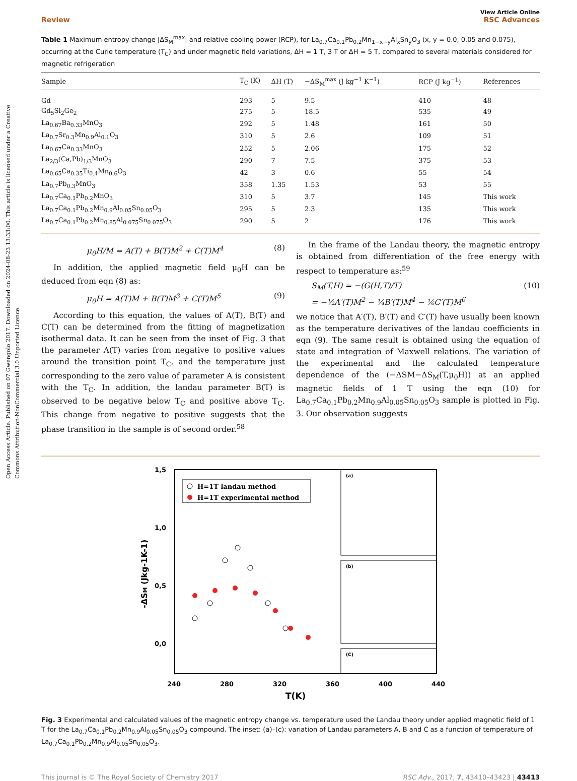Open Access Article. Published on 07 Gwengolo 2017. Downloaded on 2024-08-23 13:33:00. This article is licensed under a Creative Commons Attribution-NonCommercial 3.0 Unported Licence.
View Article Online
Review RSC Advances
Table 1 Maximum entropy change |ΔS<sub>M</sub><sup>max</sup>| and relative cooling power (RCP), for La<sub>0.7</sub>Ca<sub>0.1</sub>Pb<sub>0.2</sub>Mn<sub>1−x−y</sub>Al<sub>x</sub>Sn<sub>y</sub>O<sub>3</sub> (x, y = 0.0, 0.05 and 0.075), occurring at the Curie temperature (T<sub>C</sub>) and under magnetic field variations, ΔH = 1 T, 3 T or ΔH = 5 T, compared to several materials considered for magnetic refrigeration
| Sample | T<sub>C</sub> (K) | ΔH (T) | −ΔS<sub>M</sub><sup>max</sup> (J kg<sup>−1</sup> K<sup>−1</sup>) | RCP (J kg<sup>−1</sup>) | References |
| --- | --- | --- | --- | --- | --- |
| Gd | 293 | 5 | 9.5 | 410 | 48 |
| Gd<sub>5</sub>Si<sub>2</sub>Ge<sub>2</sub> | 275 | 5 | 18.5 | 535 | 49 |
| La<sub>0.67</sub>Ba<sub>0.33</sub>MnO<sub>3</sub> | 292 | 5 | 1.48 | 161 | 50 |
| La<sub>0.7</sub>Sr<sub>0.3</sub>Mn<sub>0.9</sub>Al<sub>0.1</sub>O<sub>3</sub> | 310 | 5 | 2.6 | 109 | 51 |
| La<sub>0.67</sub>Ca<sub>0.33</sub>MnO<sub>3</sub> | 252 | 5 | 2.06 | 175 | 52 |
| La<sub>2/3</sub>(Ca,Pb)<sub>1/3</sub>MnO<sub>3</sub> | 290 | 7 | 7.5 | 375 | 53 |
| La<sub>0.65</sub>Ca<sub>0.35</sub>Ti<sub>0.4</sub>Mn<sub>0.6</sub>O<sub>3</sub> | 42 | 3 | 0.6 | 55 | 54 |
| La<sub>0.7</sub>Pb<sub>0.3</sub>MnO<sub>3</sub> | 358 | 1.35 | 1.53 | 53 | 55 |
| La<sub>0.7</sub>Ca<sub>0.1</sub>Pb<sub>0.2</sub>MnO<sub>3</sub> | 310 | 5 | 3.7 | 145 | This work |
| La<sub>0.7</sub>Ca<sub>0.1</sub>Pb<sub>0.2</sub>Mn<sub>0.9</sub>Al<sub>0.05</sub>Sn<sub>0.05</sub>O<sub>3</sub> | 295 | 5 | 2.3 | 135 | This work |
| La<sub>0.7</sub>Ca<sub>0.1</sub>Pb<sub>0.2</sub>Mn<sub>0.85</sub>Al<sub>0.075</sub>Sn<sub>0.075</sub>O<sub>3</sub> | 290 | 5 | 2 | 176 | This work |
μ<sub>0</sub>H/M = A(T) + B(T)M<sup>2</sup> + C(T)M<sup>4</sup> (8)
In addition, the applied magnetic field μ<sub>0</sub>H can be deduced from eqn (8) as:
μ<sub>0</sub>H = A(T)M + B(T)M<sup>3</sup> + C(T)M<sup>5</sup> (9)
According to this equation, the values of A(T), B(T) and C(T) can be determined from the fitting of magnetization isothermal data. It can be seen from the inset of Fig. 3 that the parameter A(T) varies from negative to positive values around the transition point T<sub>C</sub>, and the temperature just corresponding to the zero value of parameter A is consistent with the T<sub>C</sub>. In addition, the landau parameter B(T) is observed to be negative below T<sub>C</sub> and positive above T<sub>C</sub>. This change from negative to positive suggests that the phase transition in the sample is of second order.<sup>58</sup>
In the frame of the Landau theory, the magnetic entropy is obtained from differentiation of the free energy with respect to temperature as:<sup>59</sup>
S<sub>M</sub>(T,H) = −(G(H,T)/T)
= −½A′(T)M<sup>2</sup> − ¼B′(T)M<sup>4</sup> − ⅙C′(T)M<sup>6</sup> (10)
we notice that A′(T), B′(T) and C′(T) have usually been known as the temperature derivatives of the landau coefficients in eqn (9). The same result is obtained using the equation of state and integration of Maxwell relations. The variation of the experimental and the calculated temperature dependence of the (−ΔSM−ΔS<sub>M</sub>(T,μ<sub>0</sub>H)) at an applied magnetic fields of 1 T using the eqn (10) for La<sub>0.7</sub>Ca<sub>0.1</sub>Pb<sub>0.2</sub>Mn<sub>0.9</sub>Al<sub>0.05</sub>Sn<sub>0.05</sub>O<sub>3</sub> sample is plotted in Fig. 3. Our observation suggests
1,5
1,0
0,5
0,0
240
280
320
360
400
440
T(K)
-ΔSM (Jkg-1K-1)
H=1T landau method
H=1T experimental method
(a)
(b)
(C)
Fig. 3 Experimental and calculated values of the magnetic entropy change vs. temperature used the Landau theory under applied magnetic field of 1 T for the La<sub>0.7</sub>Ca<sub>0.1</sub>Pb<sub>0.2</sub>Mn<sub>0.9</sub>Al<sub>0.05</sub>Sn<sub>0.05</sub>O<sub>3</sub> compound. The inset: (a)–(c): variation of Landau parameters A, B and C as a function of temperature of La<sub>0.7</sub>Ca<sub>0.1</sub>Pb<sub>0.2</sub>Mn<sub>0.9</sub>Al<sub>0.05</sub>Sn<sub>0.05</sub>O<sub>3</sub>.
This journal is © The Royal Society of Chemistry 2017 RSC Adv., 2017, 7, 43410–43423 | 43413